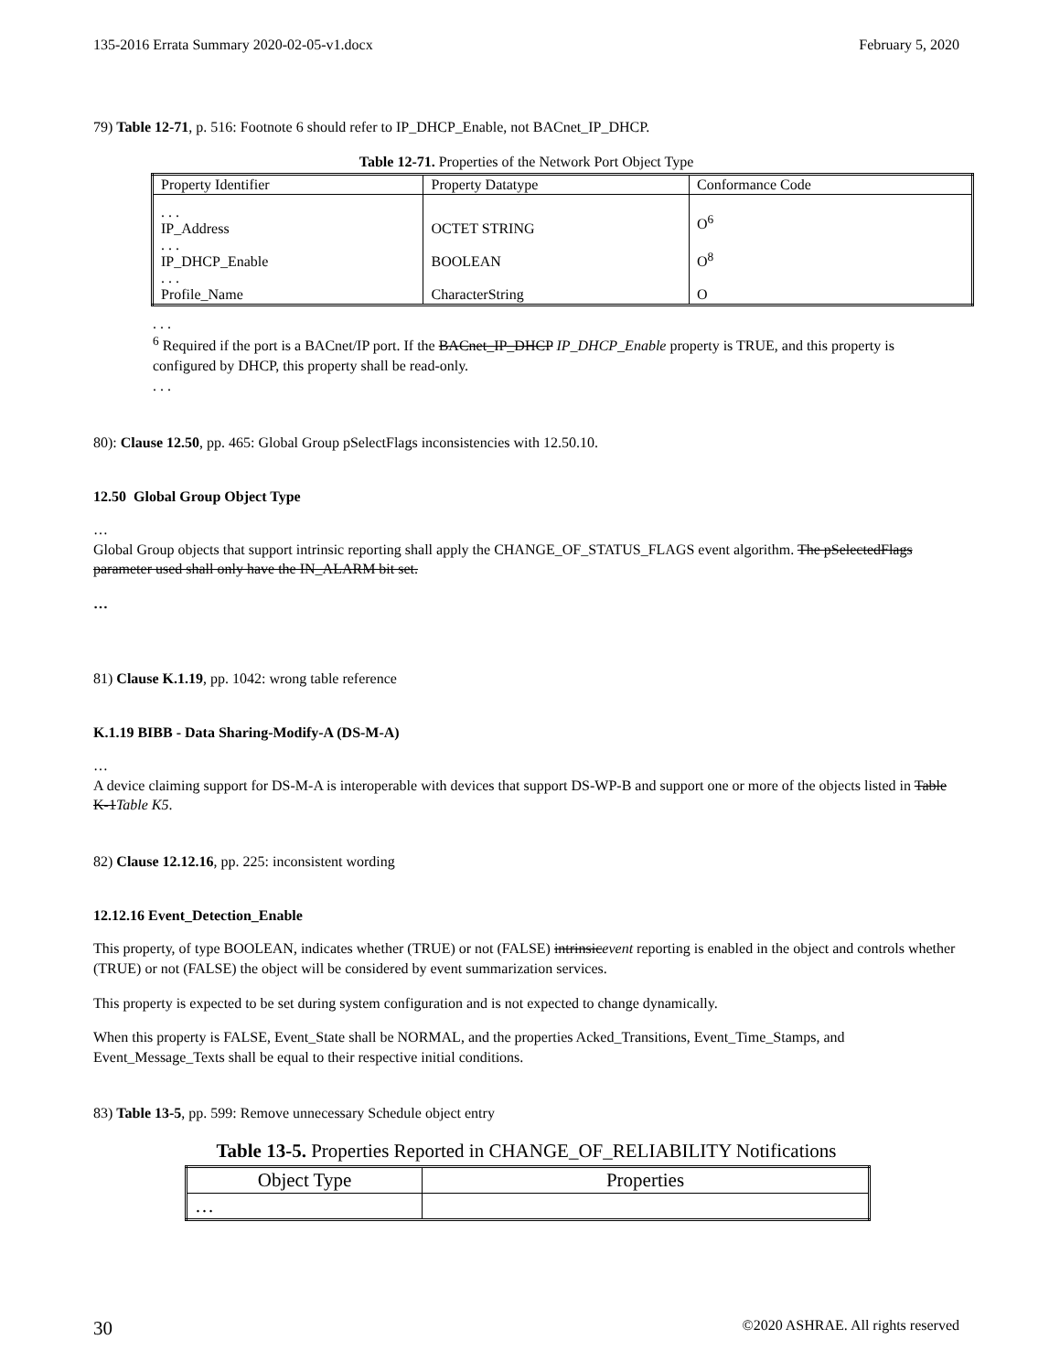135-2016 Errata Summary 2020-02-05-v1.docx February 5, 2020
79) Table 12-71, p. 516: Footnote 6 should refer to IP_DHCP_Enable, not BACnet_IP_DHCP.
Table 12-71. Properties of the Network Port Object Type
| Property Identifier | Property Datatype | Conformance Code |
| --- | --- | --- |
| . . . IP_Address . . . IP_DHCP_Enable . . . Profile_Name | OCTET STRING BOOLEAN CharacterString | O<sup>6</sup> O<sup>8</sup> O |
. . .
<sup>6</sup> Required if the port is a BACnet/IP port. If the BACnet_IP_DHCP IP_DHCP_Enable property is TRUE, and this property is configured by DHCP, this property shall be read-only.
. . .
80): Clause 12.50, pp. 465: Global Group pSelectFlags inconsistencies with 12.50.10.
12.50 Global Group Object Type
…
Global Group objects that support intrinsic reporting shall apply the CHANGE_OF_STATUS_FLAGS event algorithm. The pSelectedFlags parameter used shall only have the IN_ALARM bit set.
…
81) Clause K.1.19, pp. 1042: wrong table reference
K.1.19 BIBB - Data Sharing-Modify-A (DS-M-A)
…
A device claiming support for DS-M-A is interoperable with devices that support DS-WP-B and support one or more of the objects listed in Table K-1Table K5.
82) Clause 12.12.16, pp. 225: inconsistent wording
12.12.16 Event_Detection_Enable
This property, of type BOOLEAN, indicates whether (TRUE) or not (FALSE) intrinsicevent reporting is enabled in the object and controls whether (TRUE) or not (FALSE) the object will be considered by event summarization services.
This property is expected to be set during system configuration and is not expected to change dynamically.
When this property is FALSE, Event_State shall be NORMAL, and the properties Acked_Transitions, Event_Time_Stamps, and Event_Message_Texts shall be equal to their respective initial conditions.
83) Table 13-5, pp. 599: Remove unnecessary Schedule object entry
Table 13-5. Properties Reported in CHANGE_OF_RELIABILITY Notifications
| Object Type | Properties |
| --- | --- |
| … | |
30 ©2020 ASHRAE. All rights reserved